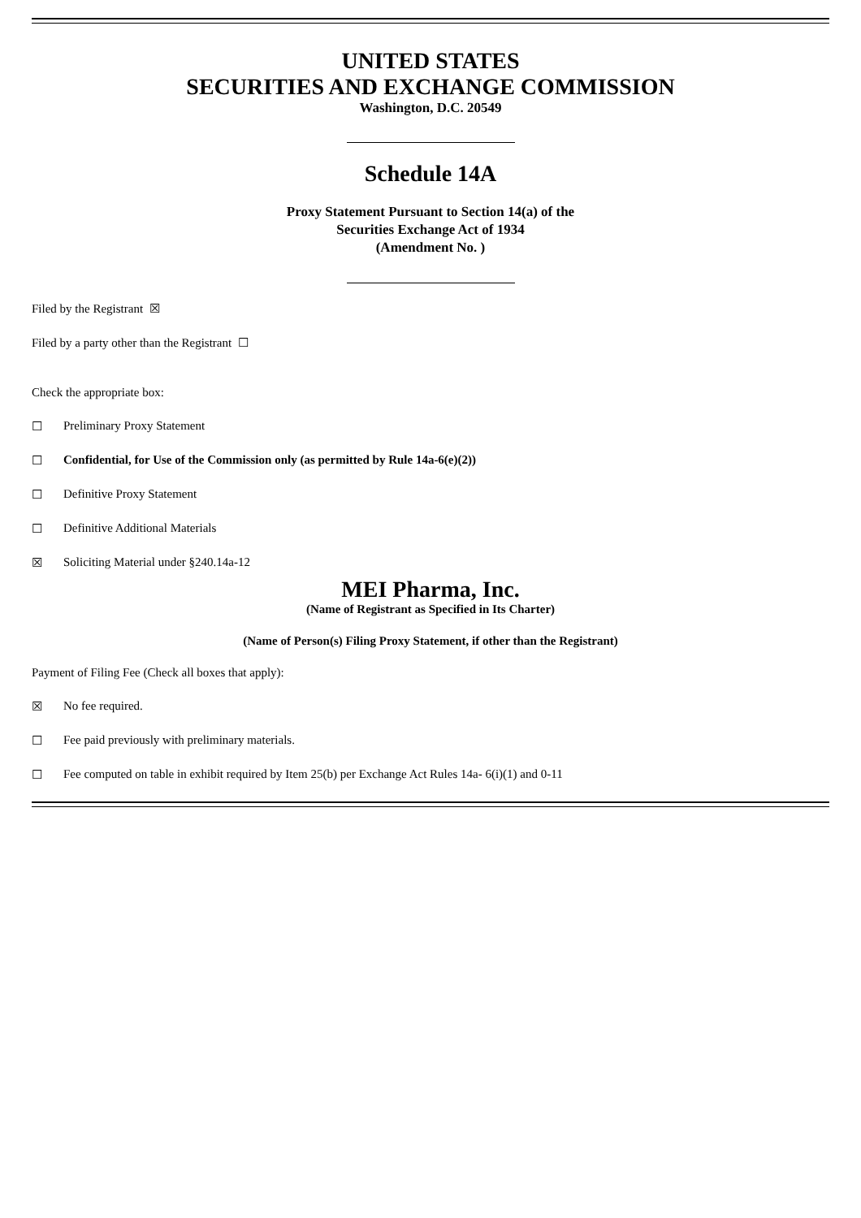UNITED STATES
SECURITIES AND EXCHANGE COMMISSION
Washington, D.C. 20549
Schedule 14A
Proxy Statement Pursuant to Section 14(a) of the
Securities Exchange Act of 1934
(Amendment No. )
Filed by the Registrant ☒
Filed by a party other than the Registrant ☐
Check the appropriate box:
☐ Preliminary Proxy Statement
☐ Confidential, for Use of the Commission only (as permitted by Rule 14a-6(e)(2))
☐ Definitive Proxy Statement
☐ Definitive Additional Materials
☒ Soliciting Material under §240.14a-12
MEI Pharma, Inc.
(Name of Registrant as Specified in Its Charter)
(Name of Person(s) Filing Proxy Statement, if other than the Registrant)
Payment of Filing Fee (Check all boxes that apply):
☒ No fee required.
☐ Fee paid previously with preliminary materials.
☐ Fee computed on table in exhibit required by Item 25(b) per Exchange Act Rules 14a- 6(i)(1) and 0-11